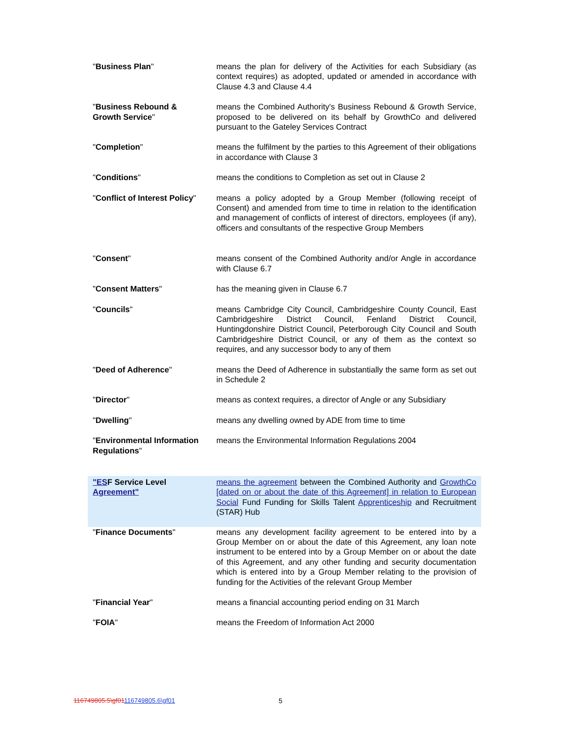| " Business Plan " | means the plan for delivery of the Activities for each Subsidiary (as context requires) as adopted, updated or amended in accordance with Clause 4.3 and Clause 4.4 |
| " Business Rebound & Growth Service " | means the Combined Authority's Business Rebound & Growth Service, proposed to be delivered on its behalf by GrowthCo and delivered pursuant to the Gateley Services Contract |
| " Completion " | means the fulfilment by the parties to this Agreement of their obligations in accordance with Clause 3 |
| " Conditions " | means the conditions to Completion as set out in Clause 2 |
| " Conflict of Interest Policy " | means a policy adopted by a Group Member (following receipt of Consent) and amended from time to time in relation to the identification and management of conflicts of interest of directors, employees (if any), officers and consultants of the respective Group Members |
| " Consent " | means consent of the Combined Authority and/or Angle in accordance with Clause 6.7 |
| " Consent Matters " | has the meaning given in Clause 6.7 |
| " Councils " | means Cambridge City Council, Cambridgeshire County Council, East Cambridgeshire District Council, Fenland District Council, Huntingdonshire District Council, Peterborough City Council and South Cambridgeshire District Council, or any of them as the context so requires, and any successor body to any of them |
| " Deed of Adherence " | means the Deed of Adherence in substantially the same form as set out in Schedule 2 |
| " Director " | means as context requires, a director of Angle or any Subsidiary |
| " Dwelling " | means any dwelling owned by ADE from time to time |
| " Environmental Information Regulations " | means the Environmental Information Regulations 2004 |
| "ES F Service Level Agreement" | means the agreement between the Combined Authority and GrowthCo [dated on or about the date of this Agreement] in relation to European Social Fund Funding for Skills Talent Apprenticeship and Recruitment (STAR) Hub |
| " Finance Documents " | means any development facility agreement to be entered into by a Group Member on or about the date of this Agreement, any loan note instrument to be entered into by a Group Member on or about the date of this Agreement, and any other funding and security documentation which is entered into by a Group Member relating to the provision of funding for the Activities of the relevant Group Member |
| " Financial Year " | means a financial accounting period ending on 31 March |
| " FOIA " | means the Freedom of Information Act 2000 |
116749805.5\gf01116749805.6\gf01
5